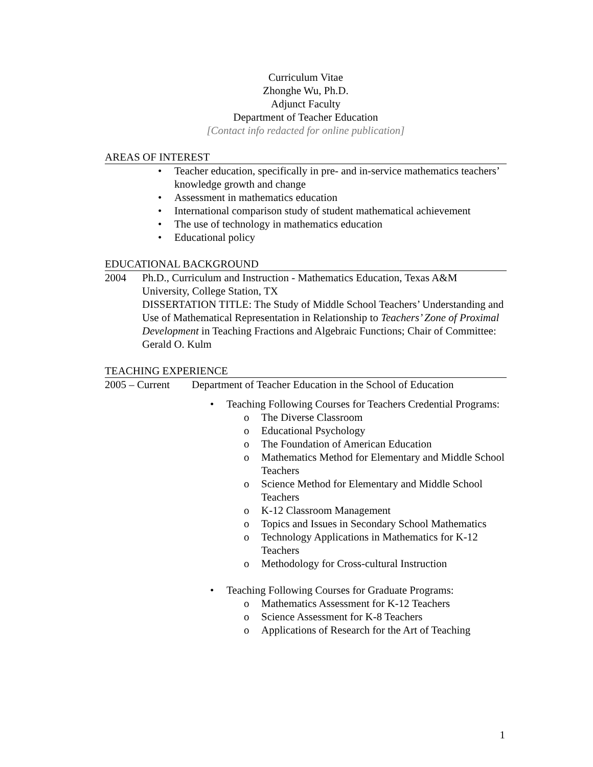Curriculum Vitae
Zhonghe Wu, Ph.D.
Adjunct Faculty
Department of Teacher Education
[Contact info redacted for online publication]
AREAS OF INTEREST
• Teacher education, specifically in pre- and in-service mathematics teachers’ knowledge growth and change
• Assessment in mathematics education
• International comparison study of student mathematical achievement
• The use of technology in mathematics education
• Educational policy
EDUCATIONAL BACKGROUND
2004 Ph.D., Curriculum and Instruction - Mathematics Education, Texas A&M University, College Station, TX
DISSERTATION TITLE: The Study of Middle School Teachers’ Understanding and Use of Mathematical Representation in Relationship to Teachers’ Zone of Proximal Development in Teaching Fractions and Algebraic Functions; Chair of Committee: Gerald O. Kulm
TEACHING EXPERIENCE
2005 – Current
Department of Teacher Education in the School of Education
• Teaching Following Courses for Teachers Credential Programs:
o The Diverse Classroom
o Educational Psychology
o The Foundation of American Education
o Mathematics Method for Elementary and Middle School Teachers
o Science Method for Elementary and Middle School Teachers
o K-12 Classroom Management
o Topics and Issues in Secondary School Mathematics
o Technology Applications in Mathematics for K-12 Teachers
o Methodology for Cross-cultural Instruction
• Teaching Following Courses for Graduate Programs:
o Mathematics Assessment for K-12 Teachers
o Science Assessment for K-8 Teachers
o Applications of Research for the Art of Teaching
1